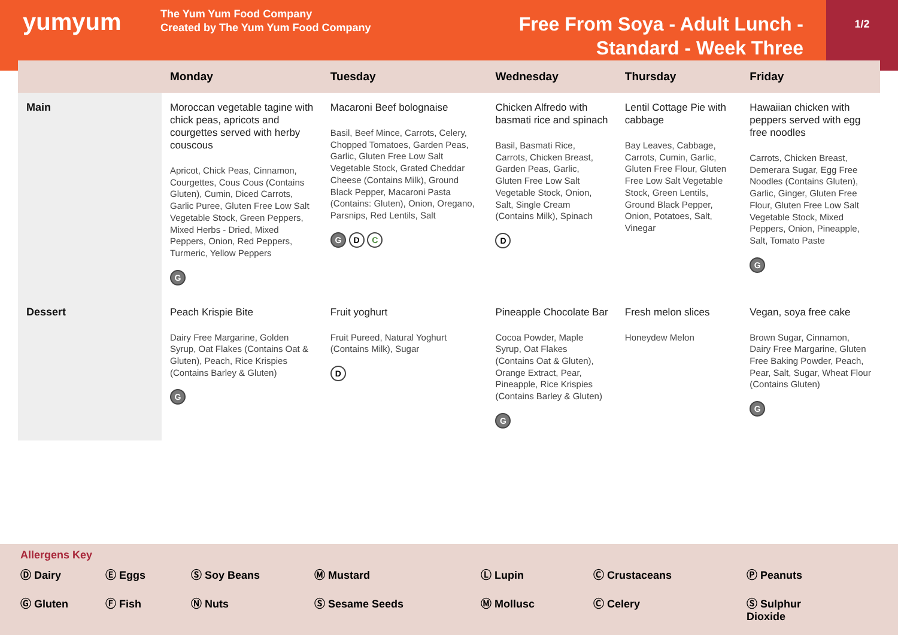yumyum
The Yum Yum Food Company
Created by The Yum Yum Food Company
Free From Soya - Adult Lunch -
Standard - Week Three
1/2
| | Monday | Tuesday | Wednesday | Thursday | Friday |
| --- | --- | --- | --- | --- | --- |
| Main | Moroccan vegetable tagine with chick peas, apricots and courgettes served with herby couscous Apricot, Chick Peas, Cinnamon, Courgettes, Cous Cous (Contains Gluten), Cumin, Diced Carrots, Garlic Puree, Gluten Free Low Salt Vegetable Stock, Green Peppers, Mixed Herbs - Dried, Mixed Peppers, Onion, Red Peppers, Turmeric, Yellow Peppers G | Macaroni Beef bolognaise Basil, Beef Mince, Carrots, Celery, Chopped Tomatoes, Garden Peas, Garlic, Gluten Free Low Salt Vegetable Stock, Grated Cheddar Cheese (Contains Milk), Ground Black Pepper, Macaroni Pasta (Contains: Gluten), Onion, Oregano, Parsnips, Red Lentils, Salt G D C | Chicken Alfredo with basmati rice and spinach Basil, Basmati Rice, Carrots, Chicken Breast, Garden Peas, Garlic, Gluten Free Low Salt Vegetable Stock, Onion, Salt, Single Cream (Contains Milk), Spinach D | Lentil Cottage Pie with cabbage Bay Leaves, Cabbage, Carrots, Cumin, Garlic, Gluten Free Flour, Gluten Free Low Salt Vegetable Stock, Green Lentils, Ground Black Pepper, Onion, Potatoes, Salt, Vinegar | Hawaiian chicken with peppers served with egg free noodles Carrots, Chicken Breast, Demerara Sugar, Egg Free Noodles (Contains Gluten), Garlic, Ginger, Gluten Free Flour, Gluten Free Low Salt Vegetable Stock, Mixed Peppers, Onion, Pineapple, Salt, Tomato Paste G |
| Dessert | Peach Krispie Bite Dairy Free Margarine, Golden Syrup, Oat Flakes (Contains Oat & Gluten), Peach, Rice Krispies (Contains Barley & Gluten) G | Fruit yoghurt Fruit Pureed, Natural Yoghurt (Contains Milk), Sugar D | Pineapple Chocolate Bar Cocoa Powder, Maple Syrup, Oat Flakes (Contains Oat & Gluten), Orange Extract, Pear, Pineapple, Rice Krispies (Contains Barley & Gluten) G | Fresh melon slices Honeydew Melon | Vegan, soya free cake Brown Sugar, Cinnamon, Dairy Free Margarine, Gluten Free Baking Powder, Peach, Pear, Salt, Sugar, Wheat Flour (Contains Gluten) G |
Allergens Key
Ⓓ Dairy Ⓔ Eggs Ⓢ Soy Beans Ⓜ Mustard Ⓛ Lupin Ⓒ Crustaceans Ⓟ Peanuts
Ⓖ Gluten Ⓕ Fish Ⓝ Nuts Ⓢ Sesame Seeds Ⓜ Mollusc Ⓒ Celery Ⓢ Sulphur
Dioxide